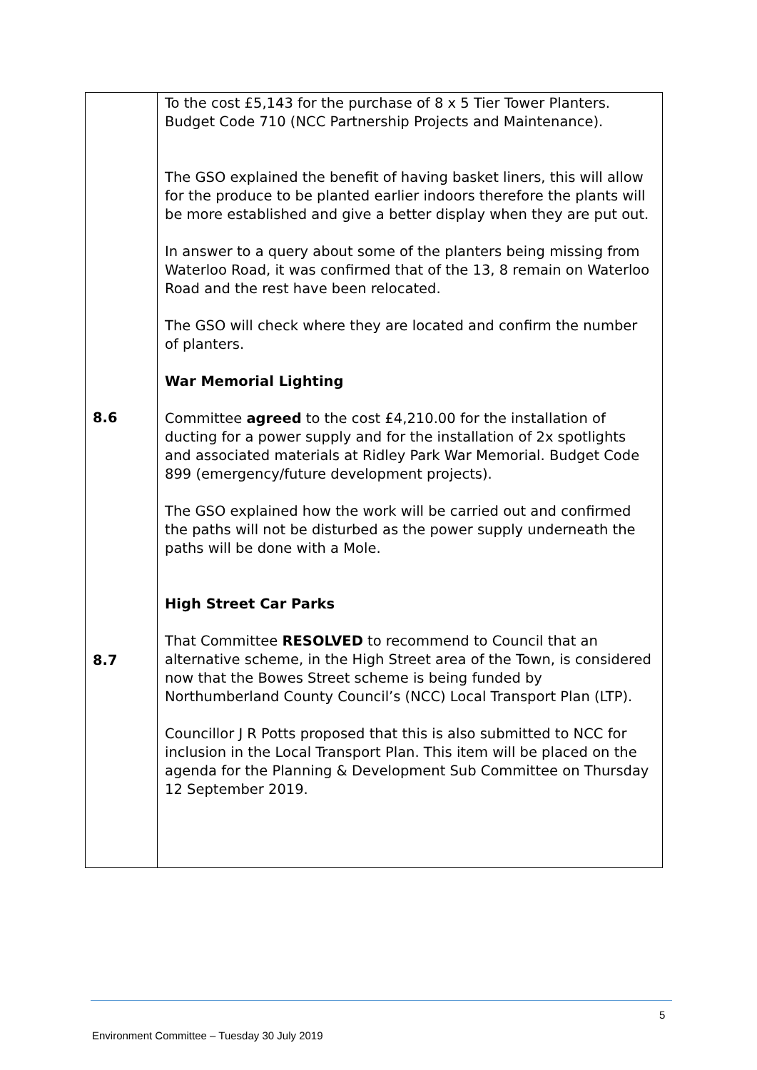| 8.6 8.7 | To the cost £5,143 for the purchase of 8 x 5 Tier Tower Planters. Budget Code 710 (NCC Partnership Projects and Maintenance). The GSO explained the benefit of having basket liners, this will allow for the produce to be planted earlier indoors therefore the plants will be more established and give a better display when they are put out. In answer to a query about some of the planters being missing from Waterloo Road, it was confirmed that of the 13, 8 remain on Waterloo Road and the rest have been relocated. The GSO will check where they are located and confirm the number of planters. War Memorial Lighting Committee agreed to the cost £4,210.00 for the installation of ducting for a power supply and for the installation of 2x spotlights and associated materials at Ridley Park War Memorial. Budget Code 899 (emergency/future development projects). The GSO explained how the work will be carried out and confirmed the paths will not be disturbed as the power supply underneath the paths will be done with a Mole. High Street Car Parks That Committee RESOLVED to recommend to Council that an alternative scheme, in the High Street area of the Town, is considered now that the Bowes Street scheme is being funded by Northumberland County Council’s (NCC) Local Transport Plan (LTP). Councillor J R Potts proposed that this is also submitted to NCC for inclusion in the Local Transport Plan. This item will be placed on the agenda for the Planning & Development Sub Committee on Thursday 12 September 2019. |
5
Environment Committee – Tuesday 30 July 2019